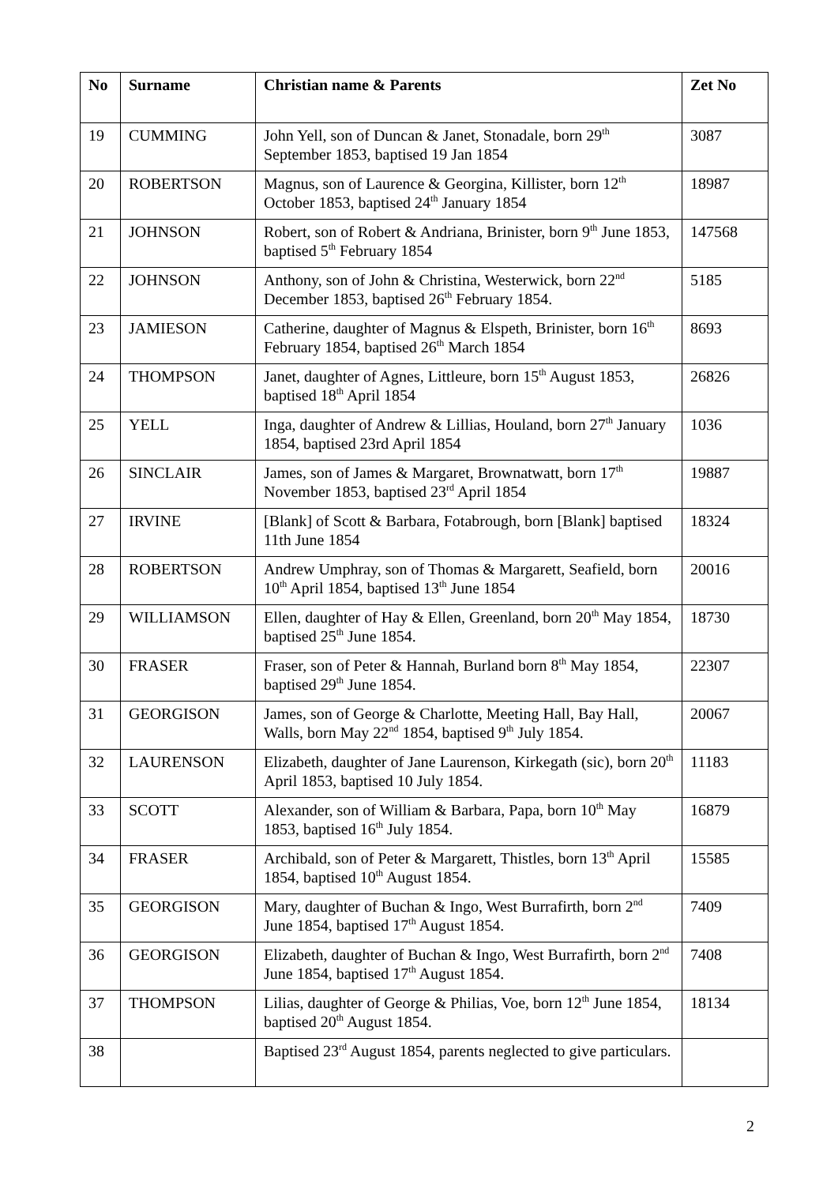| No | Surname | Christian name & Parents | Zet No |
| --- | --- | --- | --- |
| 19 | CUMMING | John Yell, son of Duncan & Janet, Stonadale, born 29<sup>th</sup> September 1853, baptised 19 Jan 1854 | 3087 |
| 20 | ROBERTSON | Magnus, son of Laurence & Georgina, Killister, born 12<sup>th</sup> October 1853, baptised 24<sup>th</sup> January 1854 | 18987 |
| 21 | JOHNSON | Robert, son of Robert & Andriana, Brinister, born 9<sup>th</sup> June 1853, baptised 5<sup>th</sup> February 1854 | 147568 |
| 22 | JOHNSON | Anthony, son of John & Christina, Westerwick, born 22<sup>nd</sup> December 1853, baptised 26<sup>th</sup> February 1854. | 5185 |
| 23 | JAMIESON | Catherine, daughter of Magnus & Elspeth, Brinister, born 16<sup>th</sup> February 1854, baptised 26<sup>th</sup> March 1854 | 8693 |
| 24 | THOMPSON | Janet, daughter of Agnes, Littleure, born 15<sup>th</sup> August 1853, baptised 18<sup>th</sup> April 1854 | 26826 |
| 25 | YELL | Inga, daughter of Andrew & Lillias, Houland, born 27<sup>th</sup> January 1854, baptised 23rd April 1854 | 1036 |
| 26 | SINCLAIR | James, son of James & Margaret, Brownatwatt, born 17<sup>th</sup> November 1853, baptised 23<sup>rd</sup> April 1854 | 19887 |
| 27 | IRVINE | [Blank] of Scott & Barbara, Fotabrough, born [Blank] baptised 11th June 1854 | 18324 |
| 28 | ROBERTSON | Andrew Umphray, son of Thomas & Margarett, Seafield, born 10<sup>th</sup> April 1854, baptised 13<sup>th</sup> June 1854 | 20016 |
| 29 | WILLIAMSON | Ellen, daughter of Hay & Ellen, Greenland, born 20<sup>th</sup> May 1854, baptised 25<sup>th</sup> June 1854. | 18730 |
| 30 | FRASER | Fraser, son of Peter & Hannah, Burland born 8<sup>th</sup> May 1854, baptised 29<sup>th</sup> June 1854. | 22307 |
| 31 | GEORGISON | James, son of George & Charlotte, Meeting Hall, Bay Hall, Walls, born May 22<sup>nd</sup> 1854, baptised 9<sup>th</sup> July 1854. | 20067 |
| 32 | LAURENSON | Elizabeth, daughter of Jane Laurenson, Kirkegath (sic), born 20<sup>th</sup> April 1853, baptised 10 July 1854. | 11183 |
| 33 | SCOTT | Alexander, son of William & Barbara, Papa, born 10<sup>th</sup> May 1853, baptised 16<sup>th</sup> July 1854. | 16879 |
| 34 | FRASER | Archibald, son of Peter & Margarett, Thistles, born 13<sup>th</sup> April 1854, baptised 10<sup>th</sup> August 1854. | 15585 |
| 35 | GEORGISON | Mary, daughter of Buchan & Ingo, West Burrafirth, born 2<sup>nd</sup> June 1854, baptised 17<sup>th</sup> August 1854. | 7409 |
| 36 | GEORGISON | Elizabeth, daughter of Buchan & Ingo, West Burrafirth, born 2<sup>nd</sup> June 1854, baptised 17<sup>th</sup> August 1854. | 7408 |
| 37 | THOMPSON | Lilias, daughter of George & Philias, Voe, born 12<sup>th</sup> June 1854, baptised 20<sup>th</sup> August 1854. | 18134 |
| 38 | | Baptised 23<sup>rd</sup> August 1854, parents neglected to give particulars. | |
2